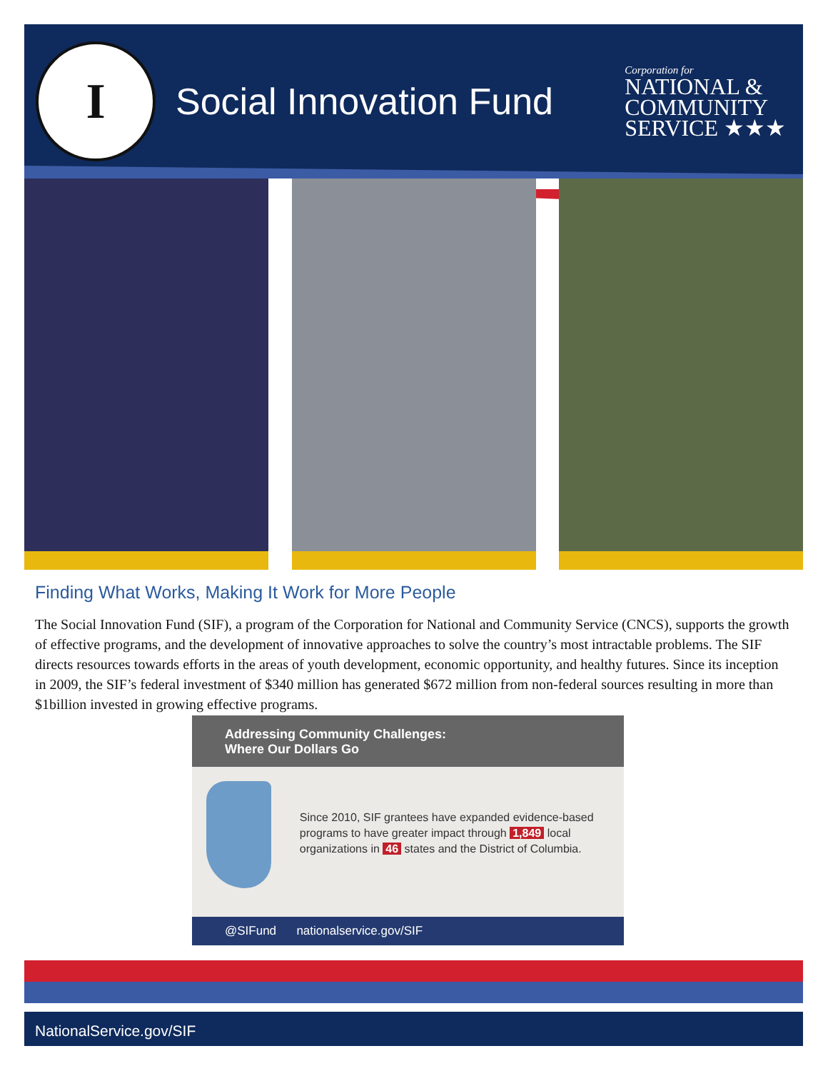I
Social Innovation Fund
Corporation for
NATIONAL &
COMMUNITY
SERVICE ★★★
Finding What Works, Making It Work for More People
The Social Innovation Fund (SIF), a program of the Corporation for National and Community Service (CNCS), supports the growth of effective programs, and the development of innovative approaches to solve the country’s most intractable problems. The SIF directs resources towards efforts in the areas of youth development, economic opportunity, and healthy futures. Since its inception in 2009, the SIF’s federal investment of $340 million has generated $672 million from non-federal sources resulting in more than $1billion invested in growing effective programs.
Addressing Community Challenges:
Where Our Dollars Go
Since 2010, SIF grantees have expanded evidence-based programs to have greater impact through 1,849 local organizations in 46 states and the District of Columbia.
@SIFund nationalservice.gov/SIF
NationalService.gov/SIF